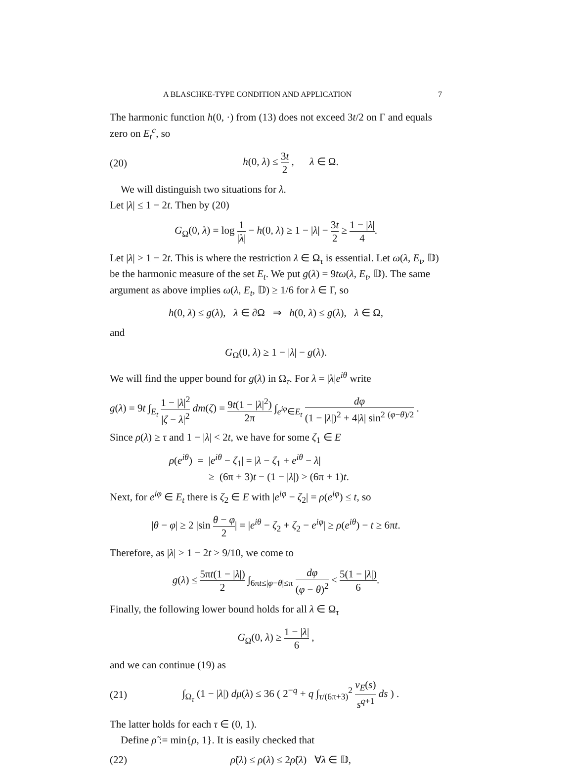A BLASCHKE-TYPE CONDITION AND APPLICATION 7
The harmonic function h(0, ·) from (13) does not exceed 3t/2 on Γ and equals zero on E<sub>t</sub><sup>c</sup>, so
(20) h(0, λ) ≤ 3t 2 , λ ∈ Ω.
We will distinguish two situations for λ.
Let |λ| ≤ 1 − 2t. Then by (20)
G<sub>Ω</sub>(0, λ) = log 1 |λ| − h(0, λ) ≥ 1 − |λ| − 3t 2 ≥ 1 − |λ| 4.
Let |λ| > 1 − 2t. This is where the restriction λ ∈ Ω<sub>τ</sub> is essential. Let ω(λ, E<sub>t</sub>, 𝔻) be the harmonic measure of the set E<sub>t</sub>. We put g(λ) = 9tω(λ, E<sub>t</sub>, 𝔻). The same argument as above implies ω(λ, E<sub>t</sub>, 𝔻) ≥ 1/6 for λ ∈ Γ, so
h(0, λ) ≤ g(λ), λ ∈ ∂Ω ⇒ h(0, λ) ≤ g(λ), λ ∈ Ω,
and
G<sub>Ω</sub>(0, λ) ≥ 1 − |λ| − g(λ).
We will find the upper bound for g(λ) in Ω<sub>τ</sub>. For λ = |λ|e<sup>iθ</sup> write
g(λ) = 9t ∫<sub>E<sub>t</sub></sub> 1 − |λ|<sup>2</sup> |ζ − λ|<sup>2</sup> dm(ζ) = 9t(1 − |λ|<sup>2</sup>) 2π ∫<sub>e<sup>iφ</sup>∈E<sub>t</sub></sub> dφ (1 − |λ|)<sup>2</sup> + 4|λ| sin<sup>2</sup> <sup>(φ−θ)/2</sup> .
Since ρ(λ) ≥ τ and 1 − |λ| < 2t, we have for some ζ<sub>1</sub> ∈ E
ρ(e<sup>iθ</sup>) = |e<sup>iθ</sup> − ζ<sub>1</sub>| = |λ − ζ<sub>1</sub> + e<sup>iθ</sup> − λ|
≥ (6π + 3)t − (1 − |λ|) > (6π + 1)t.
Next, for e<sup>iφ</sup> ∈ E<sub>t</sub> there is ζ<sub>2</sub> ∈ E with |e<sup>iφ</sup> − ζ<sub>2</sub>| = ρ(e<sup>iφ</sup>) ≤ t, so
|θ − φ| ≥ 2 |sin θ − φ 2| = |e<sup>iθ</sup> − ζ<sub>2</sub> + ζ<sub>2</sub> − e<sup>iφ</sup>| ≥ ρ(e<sup>iθ</sup>) − t ≥ 6πt.
Therefore, as |λ| > 1 − 2t > 9/10, we come to
g(λ) ≤ 5πt(1 − |λ|) 2 ∫<sub>6πt≤|φ−θ|≤π</sub> dφ (φ − θ)<sup>2</sup> < 5(1 − |λ|) 6.
Finally, the following lower bound holds for all λ ∈ Ω<sub>τ</sub>
G<sub>Ω</sub>(0, λ) ≥ 1 − |λ| 6 ,
and we can continue (19) as
(21) ∫<sub>Ω<sub>τ</sub></sub> (1 − |λ|) dμ(λ) ≤ 36 ( 2<sup>−q</sup> + q ∫<sub>τ/(6π+3)</sub><sup>2</sup> ν<sub>E</sub>(s) s<sup>q+1</sup> ds ) .
The latter holds for each τ ∈ (0, 1).
Define ρ̃ := min{ρ, 1}. It is easily checked that
(22) ρ̃(λ) ≤ ρ(λ) ≤ 2ρ̃(λ) ∀λ ∈ 𝔻,